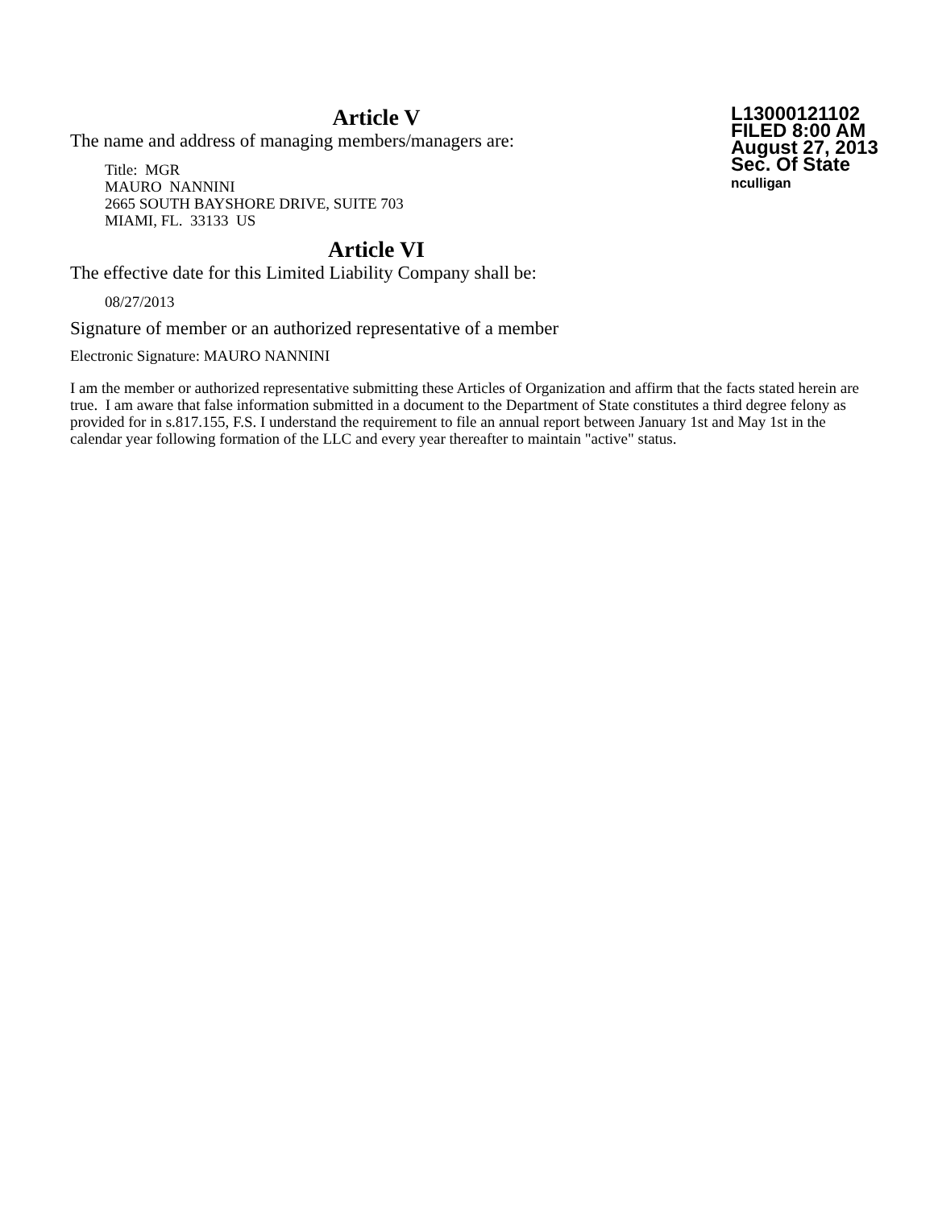Article V
The name and address of managing members/managers are:
Title: MGR
MAURO NANNINI
2665 SOUTH BAYSHORE DRIVE, SUITE 703
MIAMI, FL. 33133 US
Article VI
The effective date for this Limited Liability Company shall be:
08/27/2013
Signature of member or an authorized representative of a member
Electronic Signature: MAURO NANNINI
I am the member or authorized representative submitting these Articles of Organization and affirm that the facts stated herein are true. I am aware that false information submitted in a document to the Department of State constitutes a third degree felony as provided for in s.817.155, F.S. I understand the requirement to file an annual report between January 1st and May 1st in the calendar year following formation of the LLC and every year thereafter to maintain "active" status.
L13000121102
FILED 8:00 AM
August 27, 2013
Sec. Of State
nculligan